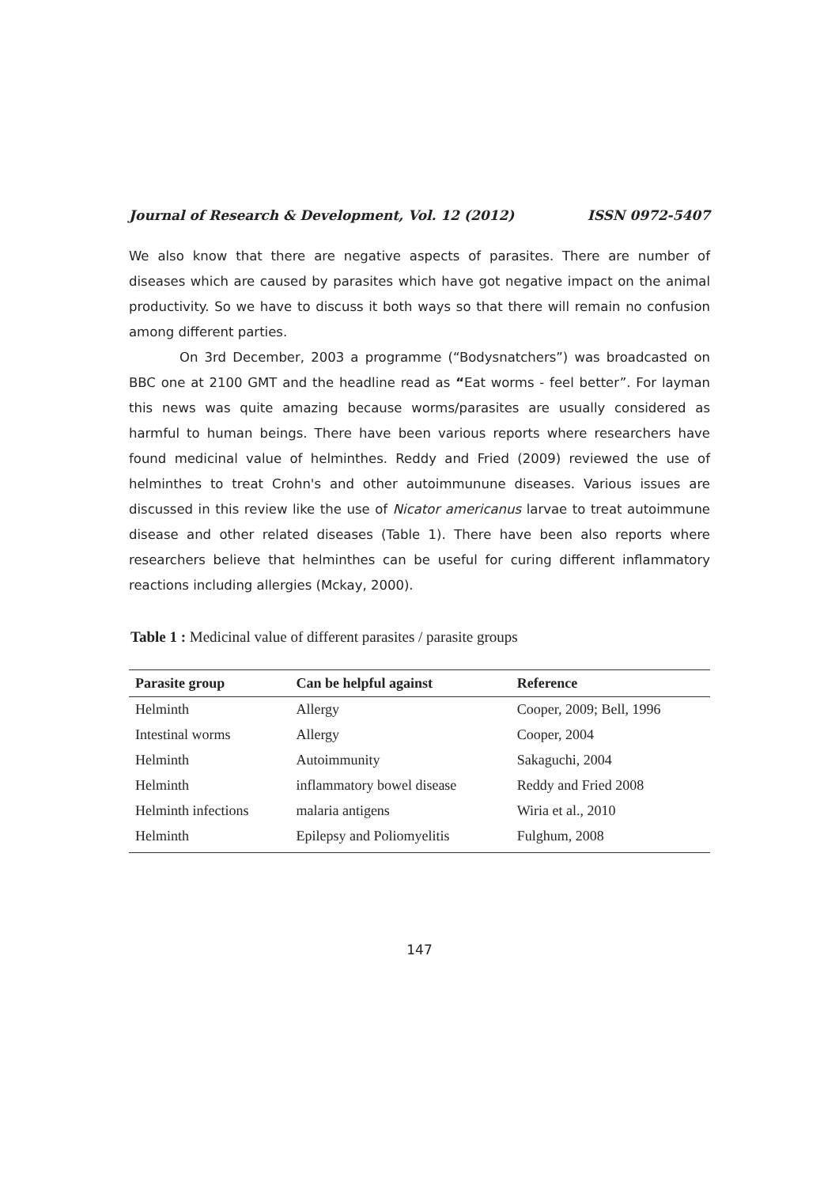Journal of Research & Development, Vol. 12 (2012) ISSN 0972-5407
We also know that there are negative aspects of parasites. There are number of diseases which are caused by parasites which have got negative impact on the animal productivity. So we have to discuss it both ways so that there will remain no confusion among different parties.
On 3rd December, 2003 a programme (“Bodysnatchers”) was broadcasted on BBC one at 2100 GMT and the headline read as “Eat worms - feel better”. For layman this news was quite amazing because worms/parasites are usually considered as harmful to human beings. There have been various reports where researchers have found medicinal value of helminthes. Reddy and Fried (2009) reviewed the use of helminthes to treat Crohn's and other autoimmunune diseases. Various issues are discussed in this review like the use of Nicator americanus larvae to treat autoimmune disease and other related diseases (Table 1). There have been also reports where researchers believe that helminthes can be useful for curing different inflammatory reactions including allergies (Mckay, 2000).
Table 1 : Medicinal value of different parasites / parasite groups
| Parasite group | Can be helpful against | Reference |
| --- | --- | --- |
| Helminth | Allergy | Cooper, 2009; Bell, 1996 |
| Intestinal worms | Allergy | Cooper, 2004 |
| Helminth | Autoimmunity | Sakaguchi, 2004 |
| Helminth | inflammatory bowel disease | Reddy and Fried 2008 |
| Helminth infections | malaria antigens | Wiria et al., 2010 |
| Helminth | Epilepsy and Poliomyelitis | Fulghum, 2008 |
147